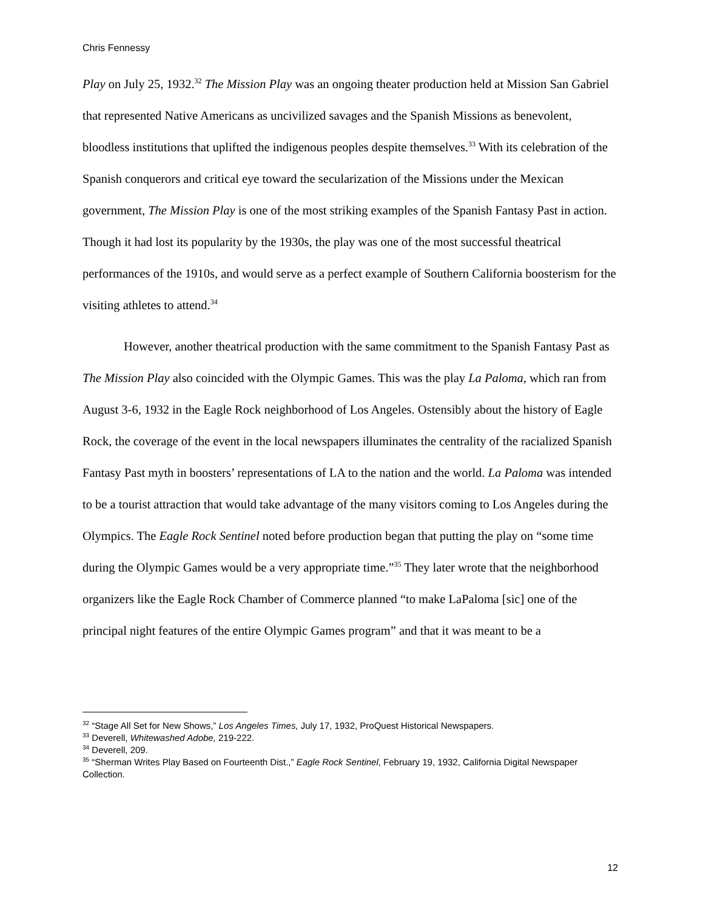Chris Fennessy
Play on July 25, 1932.<sup>32</sup> The Mission Play was an ongoing theater production held at Mission San Gabriel that represented Native Americans as uncivilized savages and the Spanish Missions as benevolent, bloodless institutions that uplifted the indigenous peoples despite themselves.<sup>33</sup> With its celebration of the Spanish conquerors and critical eye toward the secularization of the Missions under the Mexican government, The Mission Play is one of the most striking examples of the Spanish Fantasy Past in action. Though it had lost its popularity by the 1930s, the play was one of the most successful theatrical performances of the 1910s, and would serve as a perfect example of Southern California boosterism for the visiting athletes to attend.<sup>34</sup>
However, another theatrical production with the same commitment to the Spanish Fantasy Past as The Mission Play also coincided with the Olympic Games. This was the play La Paloma, which ran from August 3-6, 1932 in the Eagle Rock neighborhood of Los Angeles. Ostensibly about the history of Eagle Rock, the coverage of the event in the local newspapers illuminates the centrality of the racialized Spanish Fantasy Past myth in boosters’ representations of LA to the nation and the world. La Paloma was intended to be a tourist attraction that would take advantage of the many visitors coming to Los Angeles during the Olympics. The Eagle Rock Sentinel noted before production began that putting the play on “some time during the Olympic Games would be a very appropriate time.”<sup>35</sup> They later wrote that the neighborhood organizers like the Eagle Rock Chamber of Commerce planned “to make LaPaloma [sic] one of the principal night features of the entire Olympic Games program” and that it was meant to be a
<sup>32</sup> “Stage All Set for New Shows,” Los Angeles Times, July 17, 1932, ProQuest Historical Newspapers.
<sup>33</sup> Deverell, Whitewashed Adobe, 219-222.
<sup>34</sup> Deverell, 209.
<sup>35</sup> “Sherman Writes Play Based on Fourteenth Dist.,” Eagle Rock Sentinel, February 19, 1932, California Digital Newspaper Collection.
12